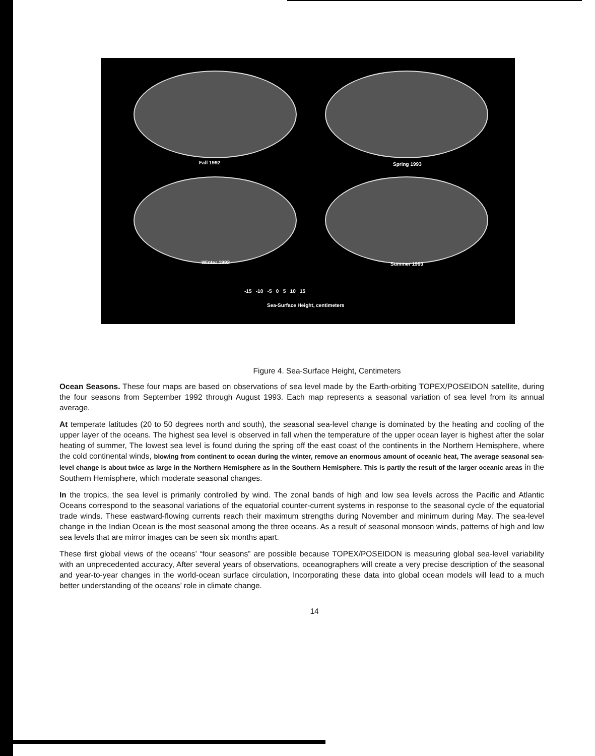Fall 1992 Spring 1993
Winter 1992 Summer 1993
-15 -10 -5 0 5 10 15
Sea-Surface Height, centimeters
Figure 4. Sea-Surface Height, Centimeters
Ocean Seasons. These four maps are based on observations of sea level made by the Earth-orbiting TOPEX/POSEIDON satellite, during the four seasons from September 1992 through August 1993. Each map represents a seasonal variation of sea level from its annual average.
At temperate latitudes (20 to 50 degrees north and south), the seasonal sea-level change is dominated by the heating and cooling of the upper layer of the oceans. The highest sea level is observed in fall when the temperature of the upper ocean layer is highest after the solar heating of summer, The lowest sea level is found during the spring off the east coast of the continents in the Northern Hemisphere, where the cold continental winds, blowing from continent to ocean during the winter, remove an enormous amount of oceanic heat, The average seasonal sea-level change is about twice as large in the Northern Hemisphere as in the Southern Hemisphere. This is partly the result of the larger oceanic areas in the Southern Hemisphere, which moderate seasonal changes.
In the tropics, the sea level is primarily controlled by wind. The zonal bands of high and low sea levels across the Pacific and Atlantic Oceans correspond to the seasonal variations of the equatorial counter-current systems in response to the seasonal cycle of the equatorial trade winds. These eastward-flowing currents reach their maximum strengths during November and minimum during May. The sea-level change in the Indian Ocean is the most seasonal among the three oceans. As a result of seasonal monsoon winds, patterns of high and low sea levels that are mirror images can be seen six months apart.
These first global views of the oceans’ “four seasons” are possible because TOPEX/POSEIDON is measuring global sea-level variability with an unprecedented accuracy, After several years of observations, oceanographers will create a very precise description of the seasonal and year-to-year changes in the world-ocean surface circulation, Incorporating these data into global ocean models will lead to a much better understanding of the oceans’ role in climate change.
14